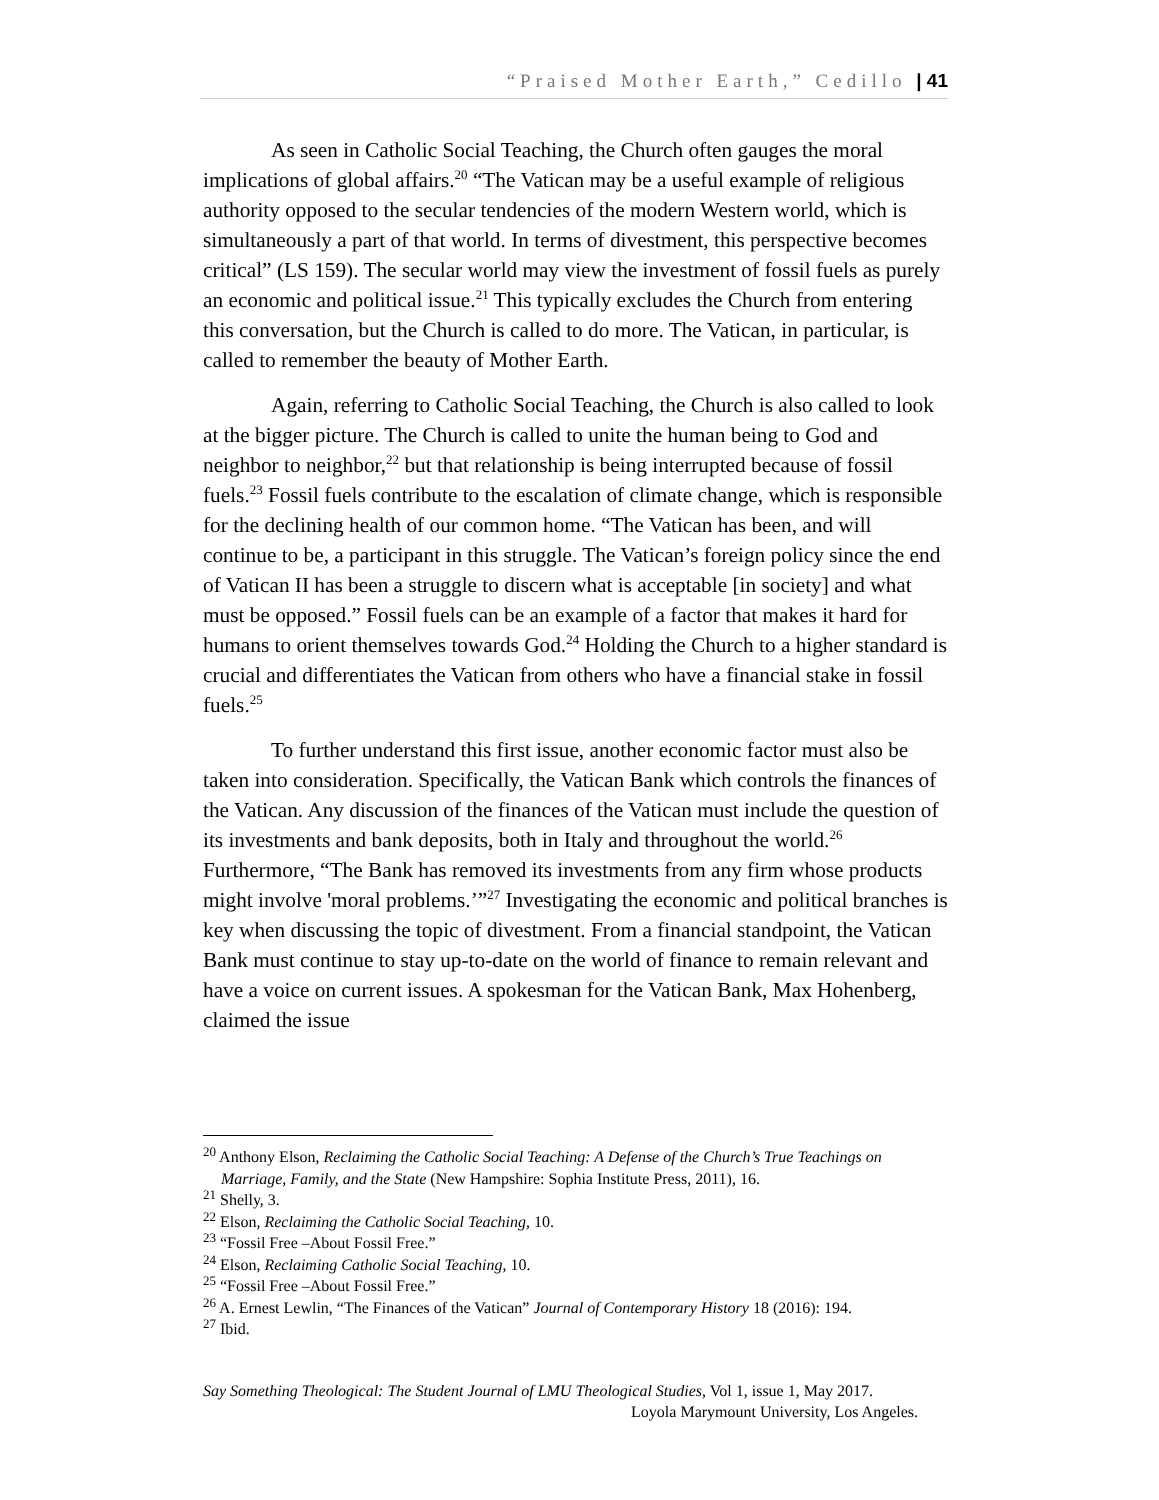“Praised Mother Earth,” Cedillo | 41
As seen in Catholic Social Teaching, the Church often gauges the moral implications of global affairs.<sup>20</sup> “The Vatican may be a useful example of religious authority opposed to the secular tendencies of the modern Western world, which is simultaneously a part of that world. In terms of divestment, this perspective becomes critical” (LS 159). The secular world may view the investment of fossil fuels as purely an economic and political issue.<sup>21</sup> This typically excludes the Church from entering this conversation, but the Church is called to do more. The Vatican, in particular, is called to remember the beauty of Mother Earth.
Again, referring to Catholic Social Teaching, the Church is also called to look at the bigger picture. The Church is called to unite the human being to God and neighbor to neighbor,<sup>22</sup> but that relationship is being interrupted because of fossil fuels.<sup>23</sup> Fossil fuels contribute to the escalation of climate change, which is responsible for the declining health of our common home. “The Vatican has been, and will continue to be, a participant in this struggle. The Vatican’s foreign policy since the end of Vatican II has been a struggle to discern what is acceptable [in society] and what must be opposed.” Fossil fuels can be an example of a factor that makes it hard for humans to orient themselves towards God.<sup>24</sup> Holding the Church to a higher standard is crucial and differentiates the Vatican from others who have a financial stake in fossil fuels.<sup>25</sup>
To further understand this first issue, another economic factor must also be taken into consideration. Specifically, the Vatican Bank which controls the finances of the Vatican. Any discussion of the finances of the Vatican must include the question of its investments and bank deposits, both in Italy and throughout the world.<sup>26</sup> Furthermore, “The Bank has removed its investments from any firm whose products might involve 'moral problems.’”<sup>27</sup> Investigating the economic and political branches is key when discussing the topic of divestment. From a financial standpoint, the Vatican Bank must continue to stay up-to-date on the world of finance to remain relevant and have a voice on current issues. A spokesman for the Vatican Bank, Max Hohenberg, claimed the issue
<sup>20</sup> Anthony Elson, Reclaiming the Catholic Social Teaching: A Defense of the Church’s True Teachings on Marriage, Family, and the State (New Hampshire: Sophia Institute Press, 2011), 16.
<sup>21</sup> Shelly, 3.
<sup>22</sup> Elson, Reclaiming the Catholic Social Teaching, 10.
<sup>23</sup> “Fossil Free –About Fossil Free.”
<sup>24</sup> Elson, Reclaiming Catholic Social Teaching, 10.
<sup>25</sup> “Fossil Free –About Fossil Free.”
<sup>26</sup> A. Ernest Lewlin, “The Finances of the Vatican” Journal of Contemporary History 18 (2016): 194.
<sup>27</sup> Ibid.
Say Something Theological: The Student Journal of LMU Theological Studies, Vol 1, issue 1, May 2017.
Loyola Marymount University, Los Angeles.